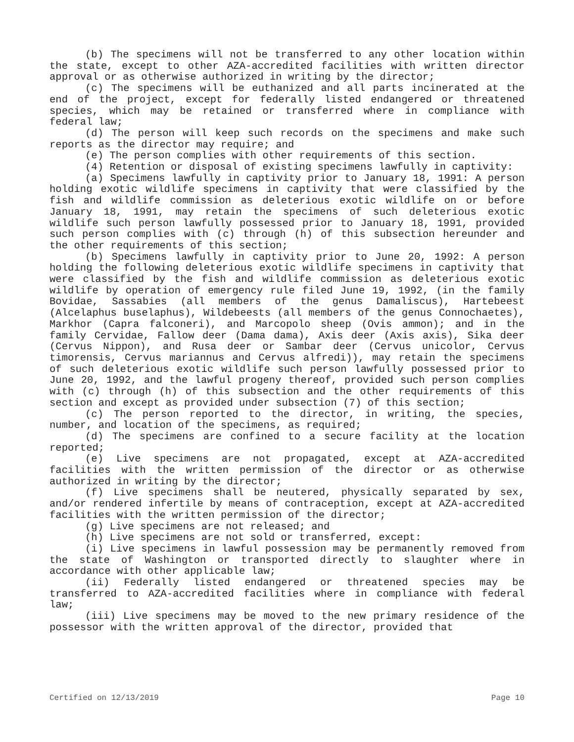(b) The specimens will not be transferred to any other location within the state, except to other AZA-accredited facilities with written director approval or as otherwise authorized in writing by the director;
(c) The specimens will be euthanized and all parts incinerated at the end of the project, except for federally listed endangered or threatened species, which may be retained or transferred where in compliance with federal law;
(d) The person will keep such records on the specimens and make such reports as the director may require; and
(e) The person complies with other requirements of this section.
(4) Retention or disposal of existing specimens lawfully in captivity:
(a) Specimens lawfully in captivity prior to January 18, 1991: A person holding exotic wildlife specimens in captivity that were classified by the fish and wildlife commission as deleterious exotic wildlife on or before January 18, 1991, may retain the specimens of such deleterious exotic wildlife such person lawfully possessed prior to January 18, 1991, provided such person complies with (c) through (h) of this subsection hereunder and the other requirements of this section;
(b) Specimens lawfully in captivity prior to June 20, 1992: A person holding the following deleterious exotic wildlife specimens in captivity that were classified by the fish and wildlife commission as deleterious exotic wildlife by operation of emergency rule filed June 19, 1992, (in the family Bovidae, Sassabies (all members of the genus Damaliscus), Hartebeest (Alcelaphus buselaphus), Wildebeests (all members of the genus Connochaetes), Markhor (Capra falconeri), and Marcopolo sheep (Ovis ammon); and in the family Cervidae, Fallow deer (Dama dama), Axis deer (Axis axis), Sika deer (Cervus Nippon), and Rusa deer or Sambar deer (Cervus unicolor, Cervus timorensis, Cervus mariannus and Cervus alfredi)), may retain the specimens of such deleterious exotic wildlife such person lawfully possessed prior to June 20, 1992, and the lawful progeny thereof, provided such person complies with (c) through (h) of this subsection and the other requirements of this section and except as provided under subsection (7) of this section;
(c) The person reported to the director, in writing, the species, number, and location of the specimens, as required;
(d) The specimens are confined to a secure facility at the location reported;
(e) Live specimens are not propagated, except at AZA-accredited facilities with the written permission of the director or as otherwise authorized in writing by the director;
(f) Live specimens shall be neutered, physically separated by sex, and/or rendered infertile by means of contraception, except at AZA-accredited facilities with the written permission of the director;
(g) Live specimens are not released; and
(h) Live specimens are not sold or transferred, except:
(i) Live specimens in lawful possession may be permanently removed from the state of Washington or transported directly to slaughter where in accordance with other applicable law;
(ii) Federally listed endangered or threatened species may be transferred to AZA-accredited facilities where in compliance with federal law;
(iii) Live specimens may be moved to the new primary residence of the possessor with the written approval of the director, provided that
Certified on 12/13/2019 Page 10